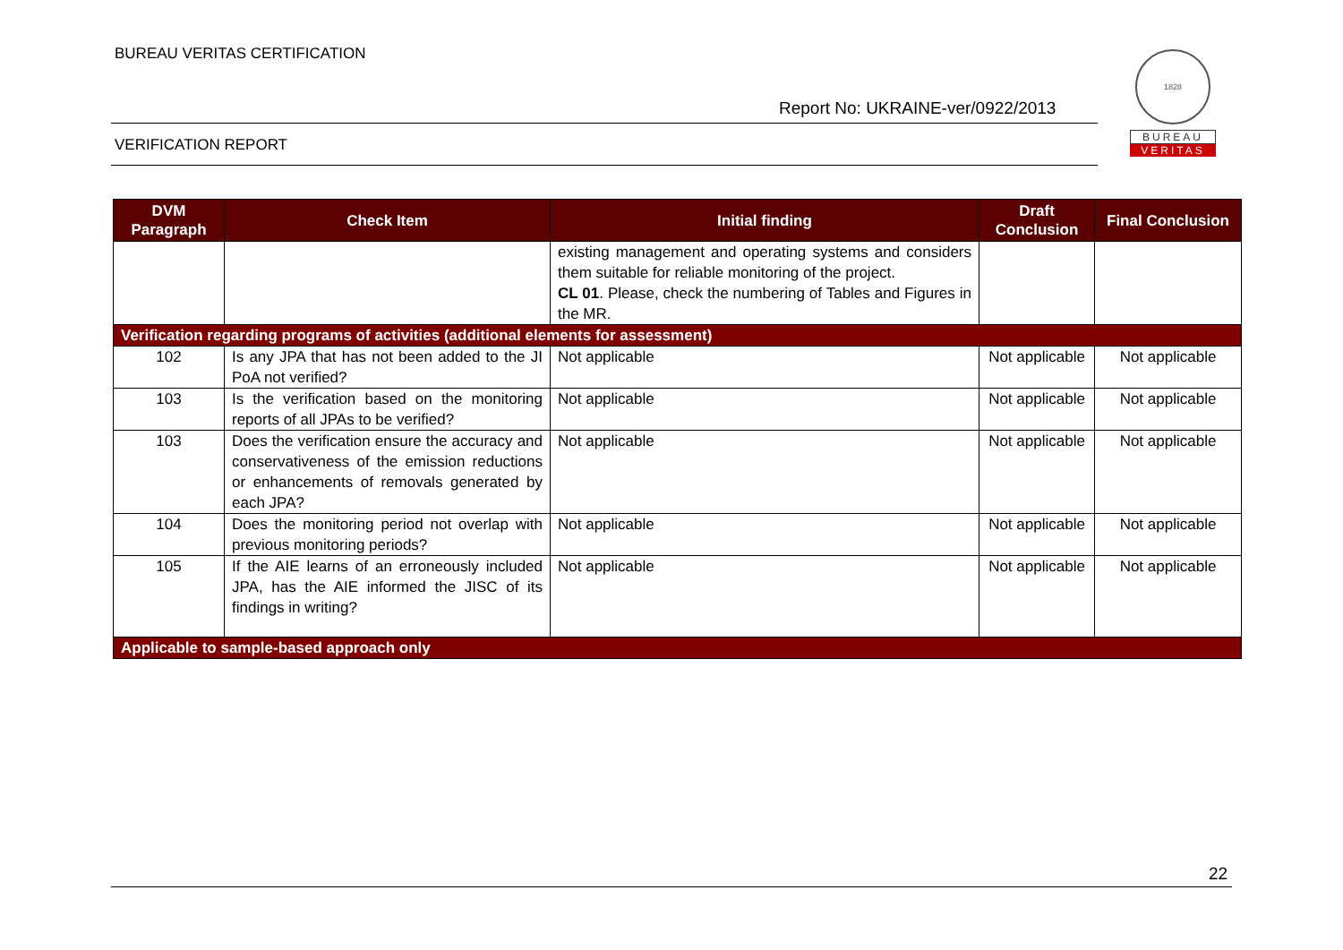BUREAU VERITAS CERTIFICATION
Report No: UKRAINE-ver/0922/2013
VERIFICATION REPORT
1828
BUREAU
VERITAS
| DVM Paragraph | Check Item | Initial finding | Draft Conclusion | Final Conclusion |
| --- | --- | --- | --- | --- |
| | | existing management and operating systems and considers them suitable for reliable monitoring of the project. CL 01 . Please, check the numbering of Tables and Figures in the MR. | | |
| Verification regarding programs of activities (additional elements for assessment) | | | | |
| 102 | Is any JPA that has not been added to the JI PoA not verified? | Not applicable | Not applicable | Not applicable |
| 103 | Is the verification based on the monitoring reports of all JPAs to be verified? | Not applicable | Not applicable | Not applicable |
| 103 | Does the verification ensure the accuracy and conservativeness of the emission reductions or enhancements of removals generated by each JPA? | Not applicable | Not applicable | Not applicable |
| 104 | Does the monitoring period not overlap with previous monitoring periods? | Not applicable | Not applicable | Not applicable |
| 105 | If the AIE learns of an erroneously included JPA, has the AIE informed the JISC of its findings in writing? | Not applicable | Not applicable | Not applicable |
| Applicable to sample-based approach only | | | | |
22